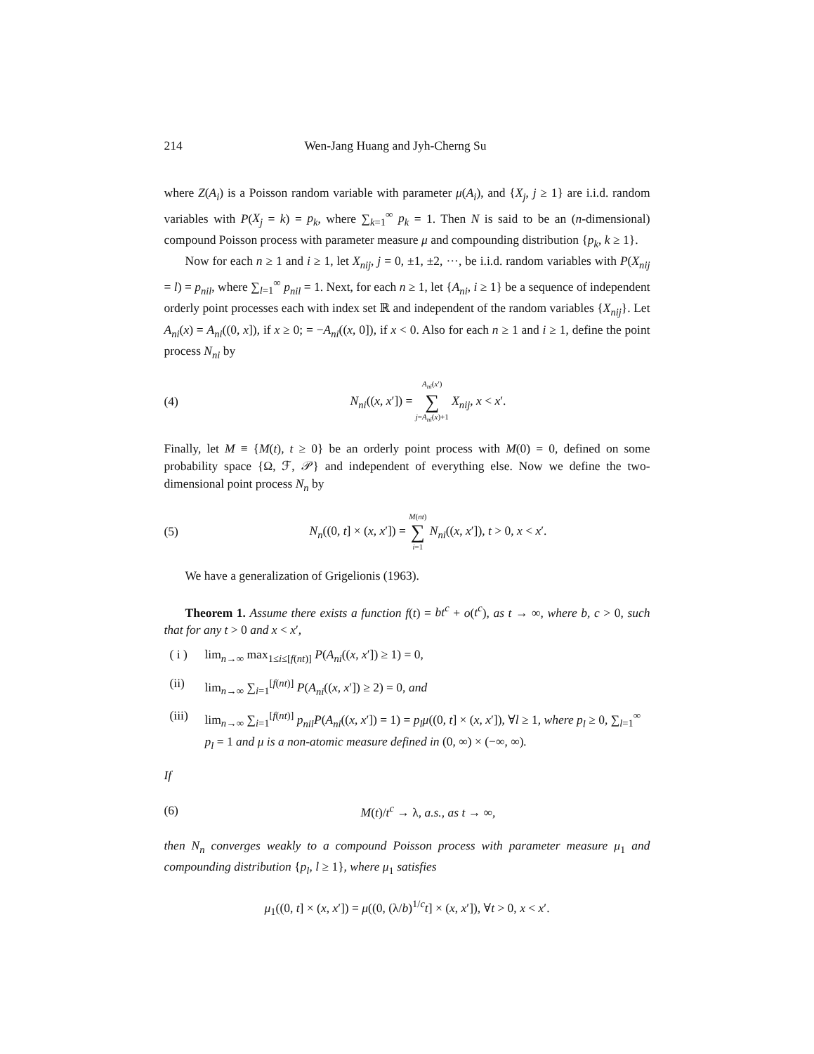214 Wen-Jang Huang and Jyh-Cherng Su
where Z(A<sub>i</sub>) is a Poisson random variable with parameter μ(A<sub>i</sub>), and {X<sub>j</sub>, j ≥ 1} are i.i.d. random variables with P(X<sub>j</sub> = k) = p<sub>k</sub>, where ∑<sub>k=1</sub><sup>∞</sup> p<sub>k</sub> = 1. Then N is said to be an (n-dimensional) compound Poisson process with parameter measure μ and compounding distribution {p<sub>k</sub>, k ≥ 1}.
Now for each n ≥ 1 and i ≥ 1, let X<sub>nij</sub>, j = 0, ±1, ±2, ···, be i.i.d. random variables with P(X<sub>nij</sub> = l) = p<sub>nil</sub>, where ∑<sub>l=1</sub><sup>∞</sup> p<sub>nil</sub> = 1. Next, for each n ≥ 1, let {A<sub>ni</sub>, i ≥ 1} be a sequence of independent orderly point processes each with index set ℝ and independent of the random variables {X<sub>nij</sub>}. Let A<sub>ni</sub>(x) = A<sub>ni</sub>((0, x]), if x ≥ 0; = −A<sub>ni</sub>((x, 0]), if x < 0. Also for each n ≥ 1 and i ≥ 1, define the point process N<sub>ni</sub> by
(4) N<sub>ni</sub>((x, x′]) = A<sub>ni</sub>(x′)
∑
j=A<sub>ni</sub>(x)+1 X<sub>nij</sub>, x < x′.
Finally, let M ≡ {M(t), t ≥ 0} be an orderly point process with M(0) = 0, defined on some probability space {Ω, ℱ, 𝒫} and independent of everything else. Now we define the two-dimensional point process N<sub>n</sub> by
(5) N<sub>n</sub>((0, t] × (x, x′]) = M(nt)
∑
i=1 N<sub>ni</sub>((x, x′]), t > 0, x < x′.
We have a generalization of Grigelionis (1963).
Theorem 1. Assume there exists a function f(t) = bt<sup>c</sup> + o(t<sup>c</sup>), as t → ∞, where b, c > 0, such that for any t > 0 and x < x′,
( i ) lim<sub>n→∞</sub> max<sub>1≤i≤[f(nt)]</sub> P(A<sub>ni</sub>((x, x′]) ≥ 1) = 0,
(ii) lim<sub>n→∞</sub> ∑<sub>i=1</sub><sup>[f(nt)]</sup> P(A<sub>ni</sub>((x, x′]) ≥ 2) = 0, and
(iii) lim<sub>n→∞</sub> ∑<sub>i=1</sub><sup>[f(nt)]</sup> p<sub>nil</sub>P(A<sub>ni</sub>((x, x′]) = 1) = p<sub>l</sub>μ((0, t] × (x, x′]), ∀l ≥ 1, where p<sub>l</sub> ≥ 0, ∑<sub>l=1</sub><sup>∞</sup> p<sub>l</sub> = 1 and μ is a non-atomic measure defined in (0, ∞) × (−∞, ∞).
If
(6) M(t)/t<sup>c</sup> → λ, a.s., as t → ∞,
then N<sub>n</sub> converges weakly to a compound Poisson process with parameter measure μ<sub>1</sub> and compounding distribution {p<sub>l</sub>, l ≥ 1}, where μ<sub>1</sub> satisfies
μ<sub>1</sub>((0, t] × (x, x′]) = μ((0, (λ/b)<sup>1/c</sup>t] × (x, x′]), ∀t > 0, x < x′.